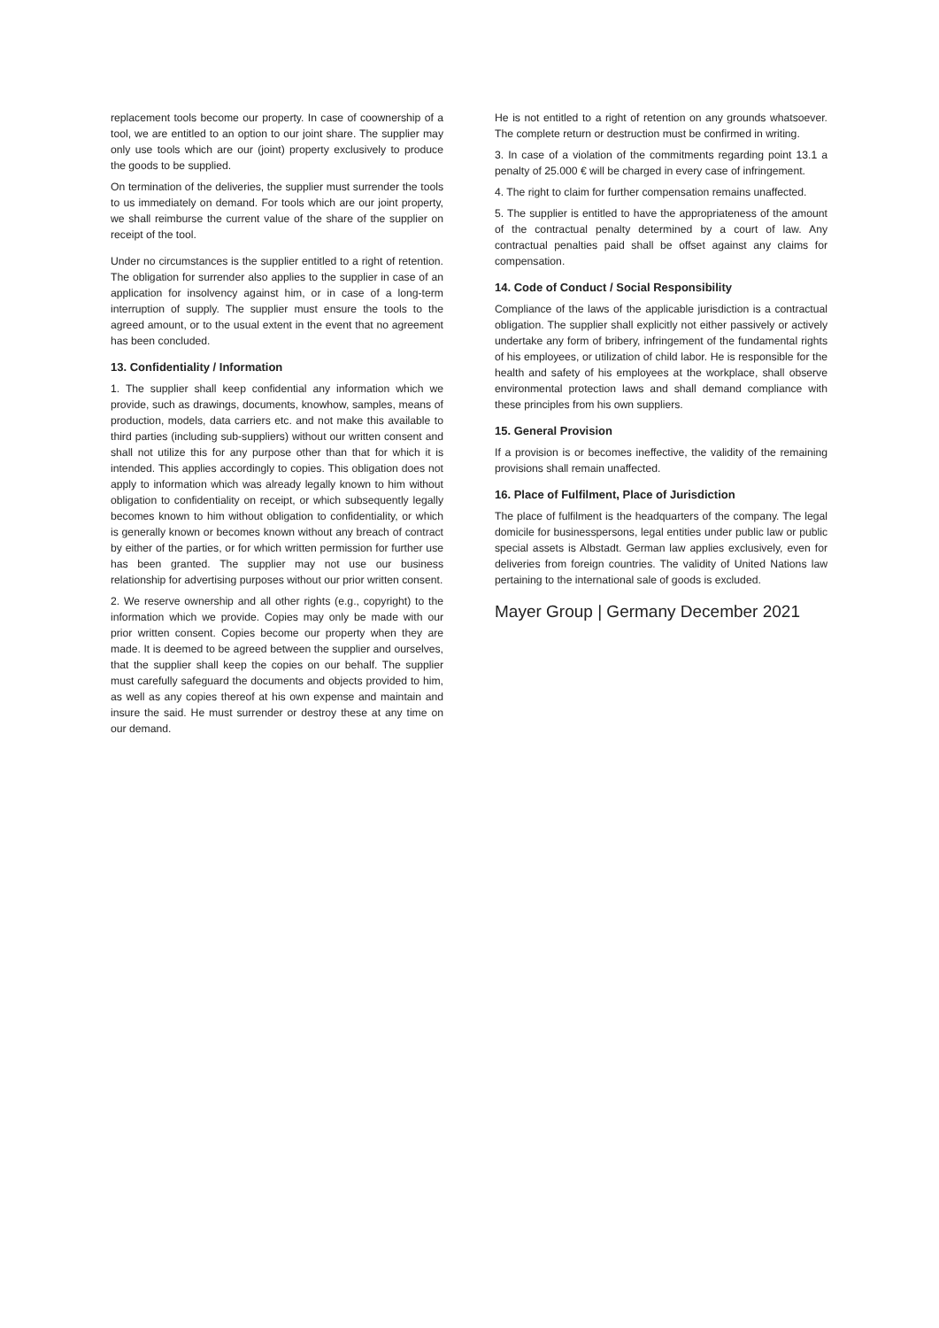replacement tools become our property. In case of coownership of a tool, we are entitled to an option to our joint share. The supplier may only use tools which are our (joint) property exclusively to produce the goods to be supplied.
On termination of the deliveries, the supplier must surrender the tools to us immediately on demand. For tools which are our joint property, we shall reimburse the current value of the share of the supplier on receipt of the tool.
Under no circumstances is the supplier entitled to a right of retention. The obligation for surrender also applies to the supplier in case of an application for insolvency against him, or in case of a long-term interruption of supply. The supplier must ensure the tools to the agreed amount, or to the usual extent in the event that no agreement has been concluded.
13. Confidentiality / Information
1. The supplier shall keep confidential any information which we provide, such as drawings, documents, knowhow, samples, means of production, models, data carriers etc. and not make this available to third parties (including sub-suppliers) without our written consent and shall not utilize this for any purpose other than that for which it is intended. This applies accordingly to copies. This obligation does not apply to information which was already legally known to him without obligation to confidentiality on receipt, or which subsequently legally becomes known to him without obligation to confidentiality, or which is generally known or becomes known without any breach of contract by either of the parties, or for which written permission for further use has been granted. The supplier may not use our business relationship for advertising purposes without our prior written consent.
2. We reserve ownership and all other rights (e.g., copyright) to the information which we provide. Copies may only be made with our prior written consent. Copies become our property when they are made. It is deemed to be agreed between the supplier and ourselves, that the supplier shall keep the copies on our behalf. The supplier must carefully safeguard the documents and objects provided to him, as well as any copies thereof at his own expense and maintain and insure the said. He must surrender or destroy these at any time on our demand.
He is not entitled to a right of retention on any grounds whatsoever. The complete return or destruction must be confirmed in writing.
3. In case of a violation of the commitments regarding point 13.1 a penalty of 25.000 € will be charged in every case of infringement.
4. The right to claim for further compensation remains unaffected.
5. The supplier is entitled to have the appropriateness of the amount of the contractual penalty determined by a court of law. Any contractual penalties paid shall be offset against any claims for compensation.
14. Code of Conduct / Social Responsibility
Compliance of the laws of the applicable jurisdiction is a contractual obligation. The supplier shall explicitly not either passively or actively undertake any form of bribery, infringement of the fundamental rights of his employees, or utilization of child labor. He is responsible for the health and safety of his employees at the workplace, shall observe environmental protection laws and shall demand compliance with these principles from his own suppliers.
15. General Provision
If a provision is or becomes ineffective, the validity of the remaining provisions shall remain unaffected.
16. Place of Fulfilment, Place of Jurisdiction
The place of fulfilment is the headquarters of the company. The legal domicile for businesspersons, legal entities under public law or public special assets is Albstadt. German law applies exclusively, even for deliveries from foreign countries. The validity of United Nations law pertaining to the international sale of goods is excluded.
Mayer Group | Germany December 2021